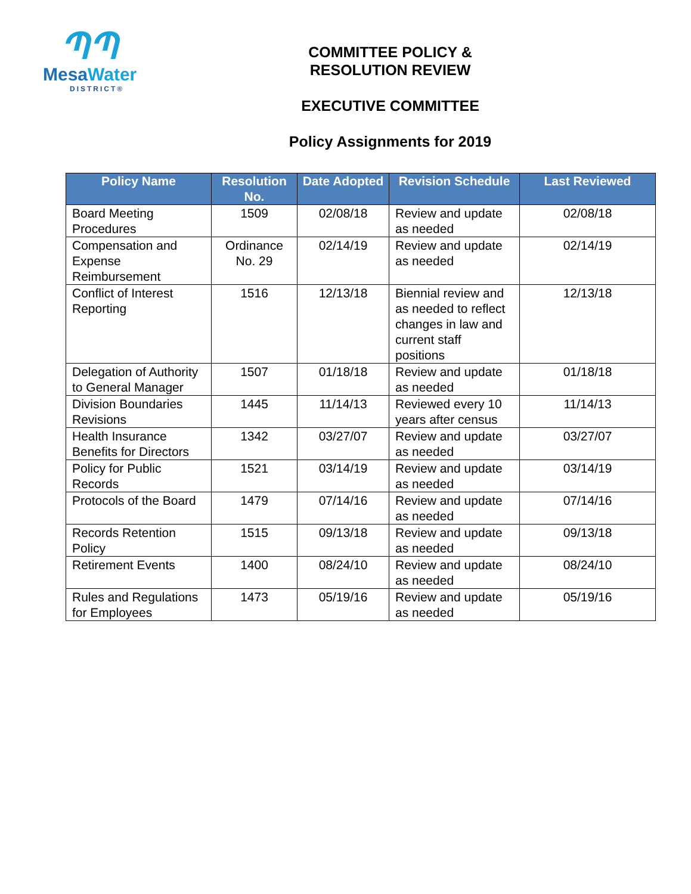ՊՊ
MesaWater
DISTRICT®
COMMITTEE POLICY &
RESOLUTION REVIEW
EXECUTIVE COMMITTEE
Policy Assignments for 2019
| Policy Name | Resolution No. | Date Adopted | Revision Schedule | Last Reviewed |
| --- | --- | --- | --- | --- |
| Board Meeting Procedures | 1509 | 02/08/18 | Review and update as needed | 02/08/18 |
| Compensation and Expense Reimbursement | Ordinance No. 29 | 02/14/19 | Review and update as needed | 02/14/19 |
| Conflict of Interest Reporting | 1516 | 12/13/18 | Biennial review and as needed to reflect changes in law and current staff positions | 12/13/18 |
| Delegation of Authority to General Manager | 1507 | 01/18/18 | Review and update as needed | 01/18/18 |
| Division Boundaries Revisions | 1445 | 11/14/13 | Reviewed every 10 years after census | 11/14/13 |
| Health Insurance Benefits for Directors | 1342 | 03/27/07 | Review and update as needed | 03/27/07 |
| Policy for Public Records | 1521 | 03/14/19 | Review and update as needed | 03/14/19 |
| Protocols of the Board | 1479 | 07/14/16 | Review and update as needed | 07/14/16 |
| Records Retention Policy | 1515 | 09/13/18 | Review and update as needed | 09/13/18 |
| Retirement Events | 1400 | 08/24/10 | Review and update as needed | 08/24/10 |
| Rules and Regulations for Employees | 1473 | 05/19/16 | Review and update as needed | 05/19/16 |